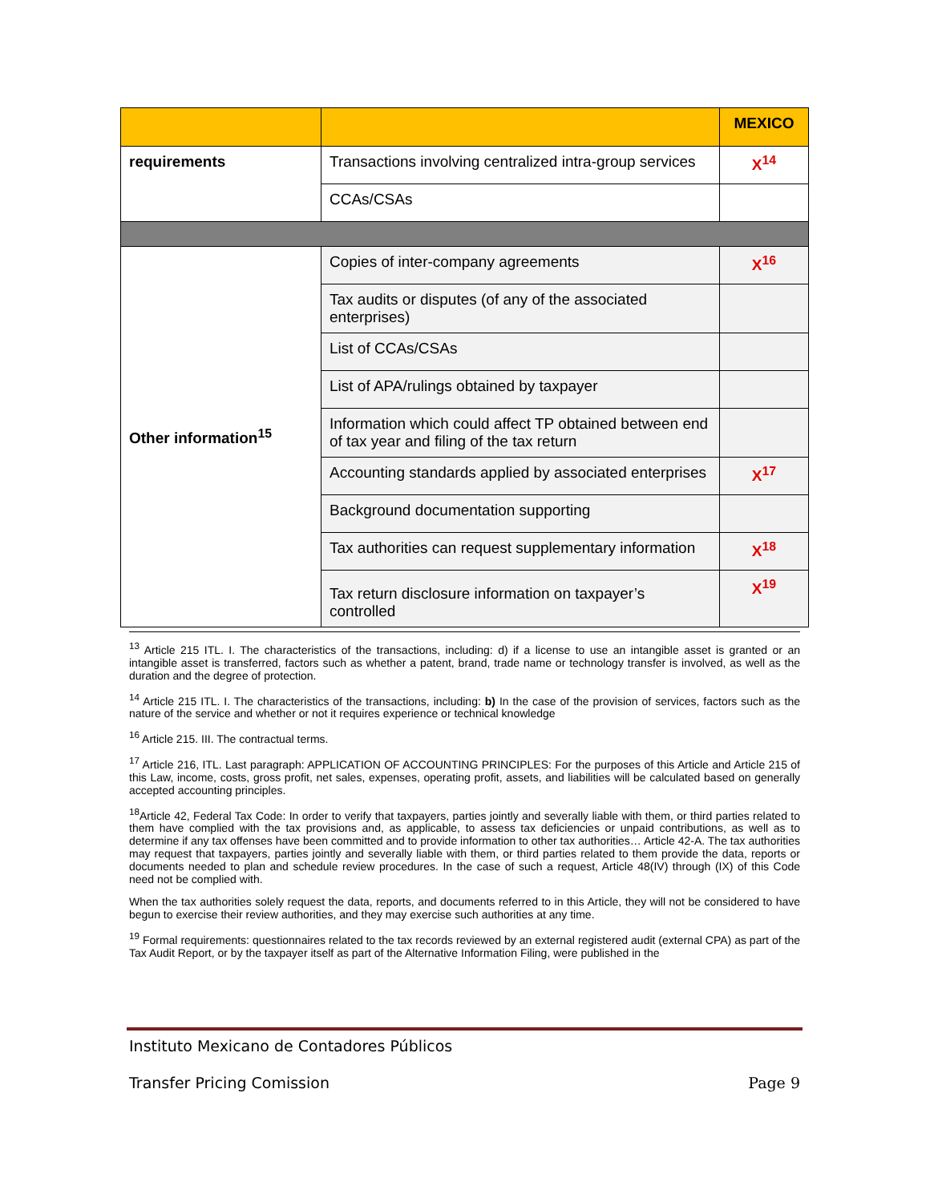| | | MEXICO |
| --- | --- | --- |
| requirements | Transactions involving centralized intra-group services | X<sup>14</sup> |
| | CCAs/CSAs | |
| Other information<sup>15</sup> | Copies of inter-company agreements | X<sup>16</sup> |
| | Tax audits or disputes (of any of the associated enterprises) | |
| | List of CCAs/CSAs | |
| | List of APA/rulings obtained by taxpayer | |
| | Information which could affect TP obtained between end of tax year and filing of the tax return | |
| | Accounting standards applied by associated enterprises | X<sup>17</sup> |
| | Background documentation supporting | |
| | Tax authorities can request supplementary information | X<sup>18</sup> |
| | Tax return disclosure information on taxpayer’s controlled | X<sup>19</sup> |
<sup>13</sup> Article 215 ITL. I. The characteristics of the transactions, including: d) if a license to use an intangible asset is granted or an intangible asset is transferred, factors such as whether a patent, brand, trade name or technology transfer is involved, as well as the duration and the degree of protection.
<sup>14</sup> Article 215 ITL. I. The characteristics of the transactions, including: b) In the case of the provision of services, factors such as the nature of the service and whether or not it requires experience or technical knowledge
<sup>16</sup> Article 215. III. The contractual terms.
<sup>17</sup> Article 216, ITL. Last paragraph: APPLICATION OF ACCOUNTING PRINCIPLES: For the purposes of this Article and Article 215 of this Law, income, costs, gross profit, net sales, expenses, operating profit, assets, and liabilities will be calculated based on generally accepted accounting principles.
<sup>18</sup> Article 42, Federal Tax Code: In order to verify that taxpayers, parties jointly and severally liable with them, or third parties related to them have complied with the tax provisions and, as applicable, to assess tax deficiencies or unpaid contributions, as well as to determine if any tax offenses have been committed and to provide information to other tax authorities… Article 42-A. The tax authorities may request that taxpayers, parties jointly and severally liable with them, or third parties related to them provide the data, reports or documents needed to plan and schedule review procedures. In the case of such a request, Article 48(IV) through (IX) of this Code need not be complied with.
When the tax authorities solely request the data, reports, and documents referred to in this Article, they will not be considered to have begun to exercise their review authorities, and they may exercise such authorities at any time.
<sup>19</sup> Formal requirements: questionnaires related to the tax records reviewed by an external registered audit (external CPA) as part of the Tax Audit Report, or by the taxpayer itself as part of the Alternative Information Filing, were published in the
Instituto Mexicano de Contadores Públicos
Transfer Pricing Comission Page 9